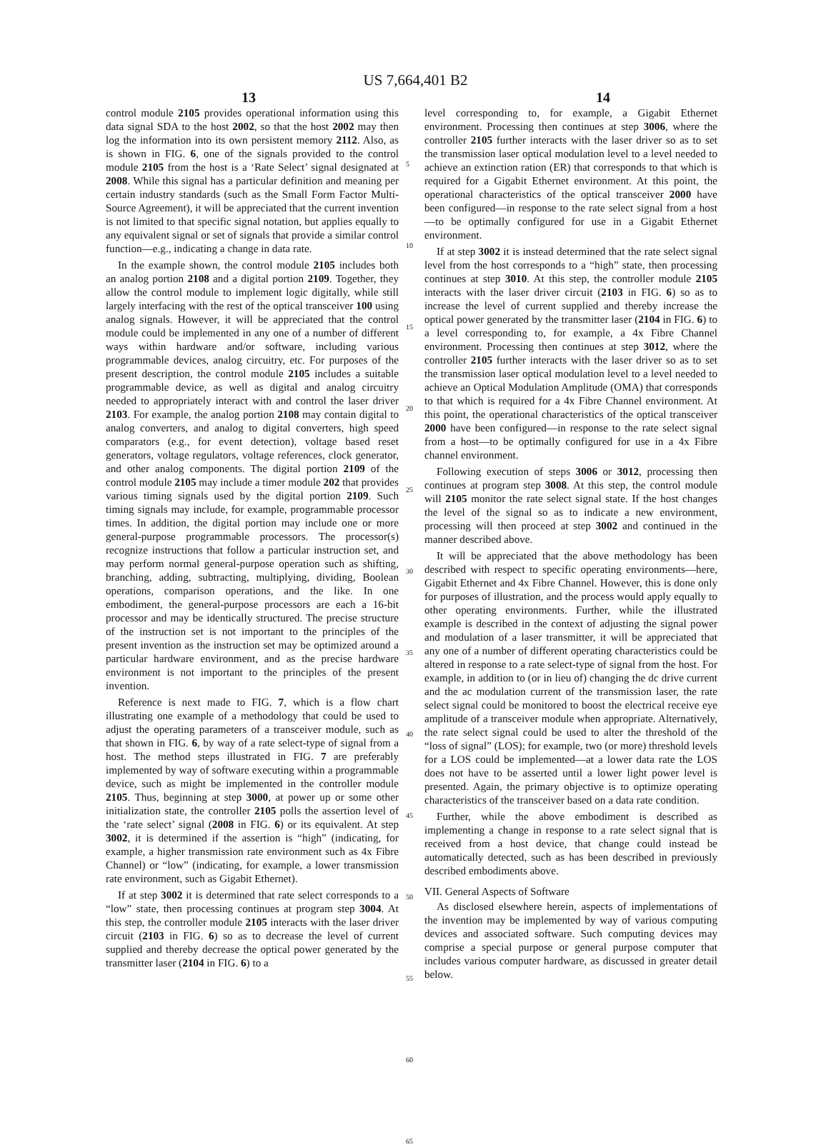US 7,664,401 B2
13 14
control module 2105 provides operational information using this data signal SDA to the host 2002, so that the host 2002 may then log the information into its own persistent memory 2112. Also, as is shown in FIG. 6, one of the signals provided to the control module 2105 from the host is a ‘Rate Select’ signal designated at 2008. While this signal has a particular definition and meaning per certain industry standards (such as the Small Form Factor Multi-Source Agreement), it will be appreciated that the current invention is not limited to that specific signal notation, but applies equally to any equivalent signal or set of signals that provide a similar control function—e.g., indicating a change in data rate.
In the example shown, the control module 2105 includes both an analog portion 2108 and a digital portion 2109. Together, they allow the control module to implement logic digitally, while still largely interfacing with the rest of the optical transceiver 100 using analog signals. However, it will be appreciated that the control module could be implemented in any one of a number of different ways within hardware and/or software, including various programmable devices, analog circuitry, etc. For purposes of the present description, the control module 2105 includes a suitable programmable device, as well as digital and analog circuitry needed to appropriately interact with and control the laser driver 2103. For example, the analog portion 2108 may contain digital to analog converters, and analog to digital converters, high speed comparators (e.g., for event detection), voltage based reset generators, voltage regulators, voltage references, clock generator, and other analog components. The digital portion 2109 of the control module 2105 may include a timer module 202 that provides various timing signals used by the digital portion 2109. Such timing signals may include, for example, programmable processor times. In addition, the digital portion may include one or more general-purpose programmable processors. The processor(s) recognize instructions that follow a particular instruction set, and may perform normal general-purpose operation such as shifting, branching, adding, subtracting, multiplying, dividing, Boolean operations, comparison operations, and the like. In one embodiment, the general-purpose processors are each a 16-bit processor and may be identically structured. The precise structure of the instruction set is not important to the principles of the present invention as the instruction set may be optimized around a particular hardware environment, and as the precise hardware environment is not important to the principles of the present invention.
Reference is next made to FIG. 7, which is a flow chart illustrating one example of a methodology that could be used to adjust the operating parameters of a transceiver module, such as that shown in FIG. 6, by way of a rate select-type of signal from a host. The method steps illustrated in FIG. 7 are preferably implemented by way of software executing within a programmable device, such as might be implemented in the controller module 2105. Thus, beginning at step 3000, at power up or some other initialization state, the controller 2105 polls the assertion level of the ‘rate select’ signal (2008 in FIG. 6) or its equivalent. At step 3002, it is determined if the assertion is “high” (indicating, for example, a higher transmission rate environment such as 4x Fibre Channel) or “low” (indicating, for example, a lower transmission rate environment, such as Gigabit Ethernet).
If at step 3002 it is determined that rate select corresponds to a “low” state, then processing continues at program step 3004. At this step, the controller module 2105 interacts with the laser driver circuit (2103 in FIG. 6) so as to decrease the level of current supplied and thereby decrease the optical power generated by the transmitter laser (2104 in FIG. 6) to a
5
10
15
20
25
30
35
40
45
50
55
60
65
level corresponding to, for example, a Gigabit Ethernet environment. Processing then continues at step 3006, where the controller 2105 further interacts with the laser driver so as to set the transmission laser optical modulation level to a level needed to achieve an extinction ration (ER) that corresponds to that which is required for a Gigabit Ethernet environment. At this point, the operational characteristics of the optical transceiver 2000 have been configured—in response to the rate select signal from a host—to be optimally configured for use in a Gigabit Ethernet environment.
If at step 3002 it is instead determined that the rate select signal level from the host corresponds to a “high” state, then processing continues at step 3010. At this step, the controller module 2105 interacts with the laser driver circuit (2103 in FIG. 6) so as to increase the level of current supplied and thereby increase the optical power generated by the transmitter laser (2104 in FIG. 6) to a level corresponding to, for example, a 4x Fibre Channel environment. Processing then continues at step 3012, where the controller 2105 further interacts with the laser driver so as to set the transmission laser optical modulation level to a level needed to achieve an Optical Modulation Amplitude (OMA) that corresponds to that which is required for a 4x Fibre Channel environment. At this point, the operational characteristics of the optical transceiver 2000 have been configured—in response to the rate select signal from a host—to be optimally configured for use in a 4x Fibre channel environment.
Following execution of steps 3006 or 3012, processing then continues at program step 3008. At this step, the control module will 2105 monitor the rate select signal state. If the host changes the level of the signal so as to indicate a new environment, processing will then proceed at step 3002 and continued in the manner described above.
It will be appreciated that the above methodology has been described with respect to specific operating environments—here, Gigabit Ethernet and 4x Fibre Channel. However, this is done only for purposes of illustration, and the process would apply equally to other operating environments. Further, while the illustrated example is described in the context of adjusting the signal power and modulation of a laser transmitter, it will be appreciated that any one of a number of different operating characteristics could be altered in response to a rate select-type of signal from the host. For example, in addition to (or in lieu of) changing the dc drive current and the ac modulation current of the transmission laser, the rate select signal could be monitored to boost the electrical receive eye amplitude of a transceiver module when appropriate. Alternatively, the rate select signal could be used to alter the threshold of the “loss of signal” (LOS); for example, two (or more) threshold levels for a LOS could be implemented—at a lower data rate the LOS does not have to be asserted until a lower light power level is presented. Again, the primary objective is to optimize operating characteristics of the transceiver based on a data rate condition.
Further, while the above embodiment is described as implementing a change in response to a rate select signal that is received from a host device, that change could instead be automatically detected, such as has been described in previously described embodiments above.
VII. General Aspects of Software
As disclosed elsewhere herein, aspects of implementations of the invention may be implemented by way of various computing devices and associated software. Such computing devices may comprise a special purpose or general purpose computer that includes various computer hardware, as discussed in greater detail below.